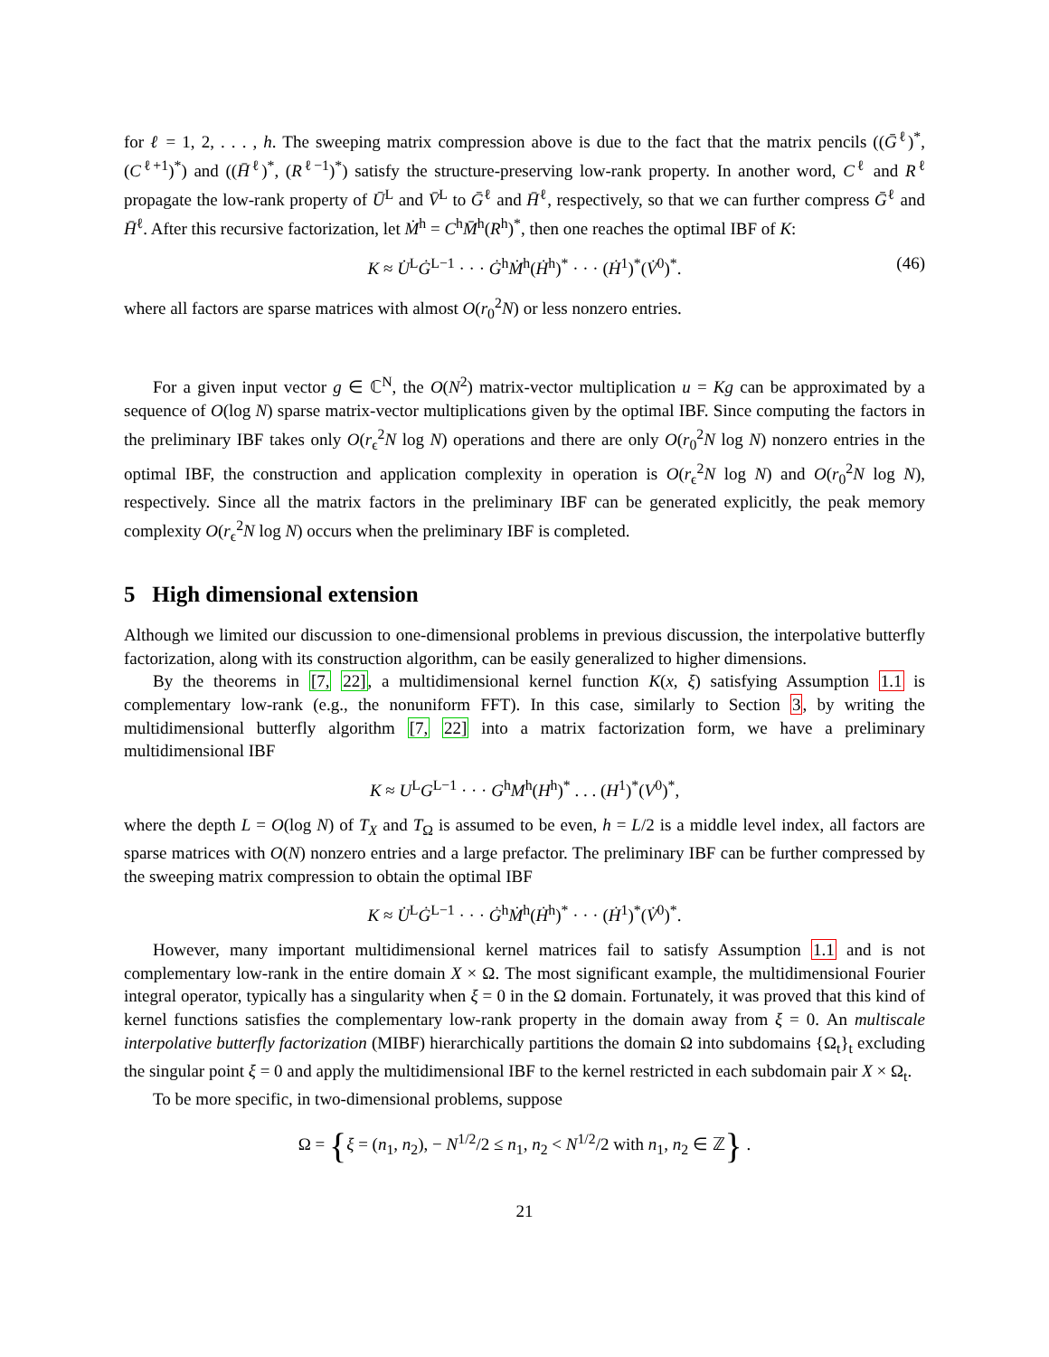for ℓ = 1, 2, . . . , h. The sweeping matrix compression above is due to the fact that the matrix pencils ((Ḡ<sup>ℓ</sup>)<sup>*</sup>, (C<sup>ℓ+1</sup>)<sup>*</sup>) and ((H̄<sup>ℓ</sup>)<sup>*</sup>, (R<sup>ℓ−1</sup>)<sup>*</sup>) satisfy the structure-preserving low-rank property. In another word, C<sup>ℓ</sup> and R<sup>ℓ</sup> propagate the low-rank property of Ū<sup>L</sup> and V̄<sup>L</sup> to Ḡ<sup>ℓ</sup> and H̄<sup>ℓ</sup>, respectively, so that we can further compress Ḡ<sup>ℓ</sup> and H̄<sup>ℓ</sup>. After this recursive factorization, let Ṁ<sup>h</sup> = C<sup>h</sup>M̄<sup>h</sup>(R<sup>h</sup>)<sup>*</sup>, then one reaches the optimal IBF of K:
K ≈ U̇<sup>L</sup>Ġ<sup>L−1</sup> · · · Ġ<sup>h</sup>Ṁ<sup>h</sup>(Ḣ<sup>h</sup>)<sup>*</sup> · · · (Ḣ<sup>1</sup>)<sup>*</sup>(V̇<sup>0</sup>)<sup>*</sup>. (46)
where all factors are sparse matrices with almost O(r<sub>0</sub><sup>2</sup>N) or less nonzero entries.
For a given input vector g ∈ ℂ<sup>N</sup>, the O(N<sup>2</sup>) matrix-vector multiplication u = Kg can be approximated by a sequence of O(log N) sparse matrix-vector multiplications given by the optimal IBF. Since computing the factors in the preliminary IBF takes only O(r<sub>ϵ</sub><sup>2</sup>N log N) operations and there are only O(r<sub>0</sub><sup>2</sup>N log N) nonzero entries in the optimal IBF, the construction and application complexity in operation is O(r<sub>ϵ</sub><sup>2</sup>N log N) and O(r<sub>0</sub><sup>2</sup>N log N), respectively. Since all the matrix factors in the preliminary IBF can be generated explicitly, the peak memory complexity O(r<sub>ϵ</sub><sup>2</sup>N log N) occurs when the preliminary IBF is completed.
5 High dimensional extension
Although we limited our discussion to one-dimensional problems in previous discussion, the interpolative butterfly factorization, along with its construction algorithm, can be easily generalized to higher dimensions.
By the theorems in [7, 22], a multidimensional kernel function K(x, ξ) satisfying Assumption 1.1 is complementary low-rank (e.g., the nonuniform FFT). In this case, similarly to Section 3, by writing the multidimensional butterfly algorithm [7, 22] into a matrix factorization form, we have a preliminary multidimensional IBF
K ≈ U<sup>L</sup>G<sup>L−1</sup> · · · G<sup>h</sup>M<sup>h</sup>(H<sup>h</sup>)<sup>*</sup> . . . (H<sup>1</sup>)<sup>*</sup>(V<sup>0</sup>)<sup>*</sup>,
where the depth L = O(log N) of T<sub>X</sub> and T<sub>Ω</sub> is assumed to be even, h = L/2 is a middle level index, all factors are sparse matrices with O(N) nonzero entries and a large prefactor. The preliminary IBF can be further compressed by the sweeping matrix compression to obtain the optimal IBF
K ≈ U̇<sup>L</sup>Ġ<sup>L−1</sup> · · · Ġ<sup>h</sup>Ṁ<sup>h</sup>(Ḣ<sup>h</sup>)<sup>*</sup> · · · (Ḣ<sup>1</sup>)<sup>*</sup>(V̇<sup>0</sup>)<sup>*</sup>.
However, many important multidimensional kernel matrices fail to satisfy Assumption 1.1 and is not complementary low-rank in the entire domain X × Ω. The most significant example, the multidimensional Fourier integral operator, typically has a singularity when ξ = 0 in the Ω domain. Fortunately, it was proved that this kind of kernel functions satisfies the complementary low-rank property in the domain away from ξ = 0. An multiscale interpolative butterfly factorization (MIBF) hierarchically partitions the domain Ω into subdomains {Ω<sub>t</sub>}<sub>t</sub> excluding the singular point ξ = 0 and apply the multidimensional IBF to the kernel restricted in each subdomain pair X × Ω<sub>t</sub>.
To be more specific, in two-dimensional problems, suppose
Ω = {ξ = (n<sub>1</sub>, n<sub>2</sub>), − N<sup>1/2</sup>/2 ≤ n<sub>1</sub>, n<sub>2</sub> < N<sup>1/2</sup>/2 with n<sub>1</sub>, n<sub>2</sub> ∈ ℤ} .
21